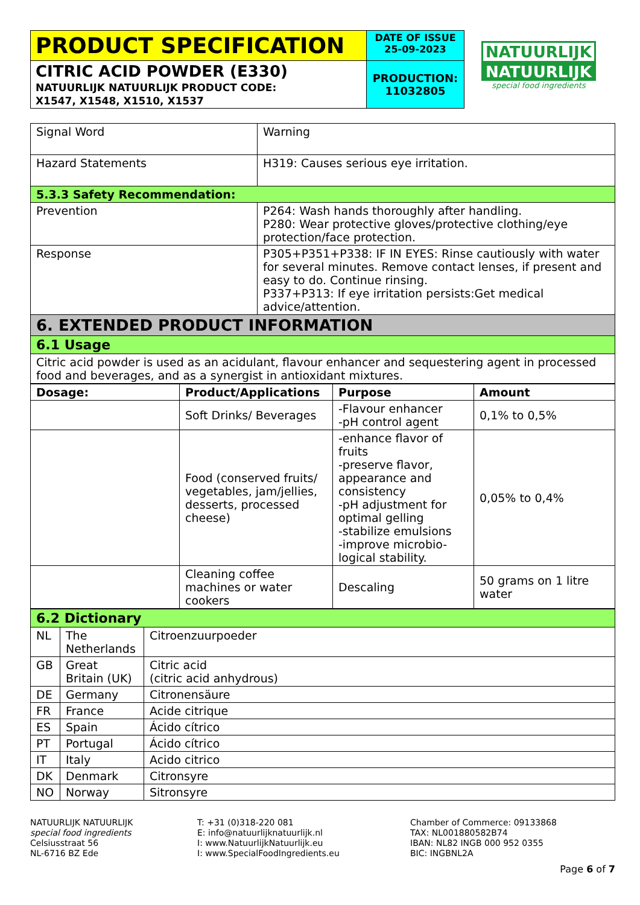| PRODUCT SPECIFICATION | DATE OF ISSUE 25-09-2023 |
| CITRIC ACID POWDER (E330) NATUURLIJK NATUURLIJK PRODUCT CODE: X1547, X1548, X1510, X1537 | PRODUCTION: 11032805 |
NATUURLIJK
NATUURLIJK
special food ingredients
| Signal Word | Warning |
| Hazard Statements | H319: Causes serious eye irritation. |
| 5.3.3 Safety Recommendation: | |
| Prevention | P264: Wash hands thoroughly after handling. P280: Wear protective gloves/protective clothing/eye protection/face protection. |
| Response | P305+P351+P338: IF IN EYES: Rinse cautiously with water for several minutes. Remove contact lenses, if present and easy to do. Continue rinsing. P337+P313: If eye irritation persists:Get medical advice/attention. |
| 6. EXTENDED PRODUCT INFORMATION | |
| 6.1 Usage | |
| Citric acid powder is used as an acidulant, flavour enhancer and sequestering agent in processed food and beverages, and as a synergist in antioxidant mixtures. | |
| Dosage: | Product/Applications | Purpose | Amount |
| --- | --- | --- | --- |
| | Soft Drinks/ Beverages | -Flavour enhancer -pH control agent | 0,1% to 0,5% |
| | Food (conserved fruits/ vegetables, jam/jellies, desserts, processed cheese) | -enhance flavor of fruits -preserve flavor, appearance and consistency -pH adjustment for optimal gelling -stabilize emulsions -improve microbio-logical stability. | 0,05% to 0,4% |
| | Cleaning coffee machines or water cookers | Descaling | 50 grams on 1 litre water |
| 6.2 Dictionary | | |
| NL | The Netherlands | Citroenzuurpoeder |
| GB | Great Britain (UK) | Citric acid (citric acid anhydrous) |
| DE | Germany | Citronensäure |
| FR | France | Acide citrique |
| ES | Spain | Ácido cítrico |
| PT | Portugal | Ácido cítrico |
| IT | Italy | Acido citrico |
| DK | Denmark | Citronsyre |
| NO | Norway | Sitronsyre |
NATUURLIJK NATUURLIJK
special food ingredients
Celsiusstraat 56
NL-6716 BZ Ede
T: +31 (0)318-220 081
E: info@natuurlijknatuurlijk.nl
I: www.NatuurlijkNatuurlijk.eu
I: www.SpecialFoodIngredients.eu
Chamber of Commerce: 09133868
TAX: NL001880582B74
IBAN: NL82 INGB 000 952 0355
BIC: INGBNL2A
Page 6 of 7